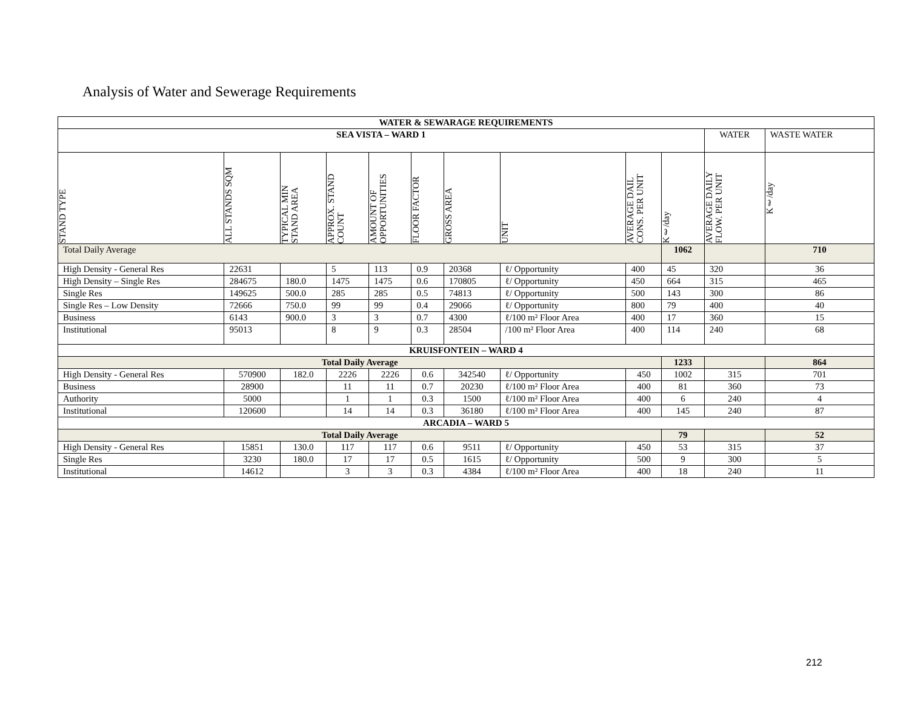Analysis of Water and Sewerage Requirements
| WATER & SEWARAGE REQUIREMENTS | | | | | | | | | | | |
| --- | --- | --- | --- | --- | --- | --- | --- | --- | --- | --- | --- |
| SEA VISTA – WARD 1 | | | | | | | | | | WATER | WASTE WATER |
| STAND TYPE | ALL STANDS SQM | TYPICAL MIN STAND AREA | APPROX. STAND COUNT | AMOUNT OF OPPORTUNITIES | FLOOR FACTOR | GROSS AREA | UNIT | AVERAGE DAIL CONS. PER UNIT | Kℓ/day | AVERAGE DAILY FLOW. PER UNIT | Kℓ/day |
| Total Daily Average | | | | | | | | | 1062 | | 710 |
| High Density - General Res | 22631 | | 5 | 113 | 0.9 | 20368 | ℓ/ Opportunity | 400 | 45 | 320 | 36 |
| High Density – Single Res | 284675 | 180.0 | 1475 | 1475 | 0.6 | 170805 | ℓ/ Opportunity | 450 | 664 | 315 | 465 |
| Single Res | 149625 | 500.0 | 285 | 285 | 0.5 | 74813 | ℓ/ Opportunity | 500 | 143 | 300 | 86 |
| Single Res – Low Density | 72666 | 750.0 | 99 | 99 | 0.4 | 29066 | ℓ/ Opportunity | 800 | 79 | 400 | 40 |
| Business | 6143 | 900.0 | 3 | 3 | 0.7 | 4300 | ℓ/100 m² Floor Area | 400 | 17 | 360 | 15 |
| Institutional | 95013 | | 8 | 9 | 0.3 | 28504 | /100 m² Floor Area | 400 | 114 | 240 | 68 |
| KRUISFONTEIN – WARD 4 | | | | | | | | | | | |
| Total Daily Average | | | | | | | | | 1233 | | 864 |
| High Density - General Res | 570900 | 182.0 | 2226 | 2226 | 0.6 | 342540 | ℓ/ Opportunity | 450 | 1002 | 315 | 701 |
| Business | 28900 | | 11 | 11 | 0.7 | 20230 | ℓ/100 m² Floor Area | 400 | 81 | 360 | 73 |
| Authority | 5000 | | 1 | 1 | 0.3 | 1500 | ℓ/100 m² Floor Area | 400 | 6 | 240 | 4 |
| Institutional | 120600 | | 14 | 14 | 0.3 | 36180 | ℓ/100 m² Floor Area | 400 | 145 | 240 | 87 |
| ARCADIA – WARD 5 | | | | | | | | | | | |
| Total Daily Average | | | | | | | | | 79 | | 52 |
| High Density - General Res | 15851 | 130.0 | 117 | 117 | 0.6 | 9511 | ℓ/ Opportunity | 450 | 53 | 315 | 37 |
| Single Res | 3230 | 180.0 | 17 | 17 | 0.5 | 1615 | ℓ/ Opportunity | 500 | 9 | 300 | 5 |
| Institutional | 14612 | | 3 | 3 | 0.3 | 4384 | ℓ/100 m² Floor Area | 400 | 18 | 240 | 11 |
212